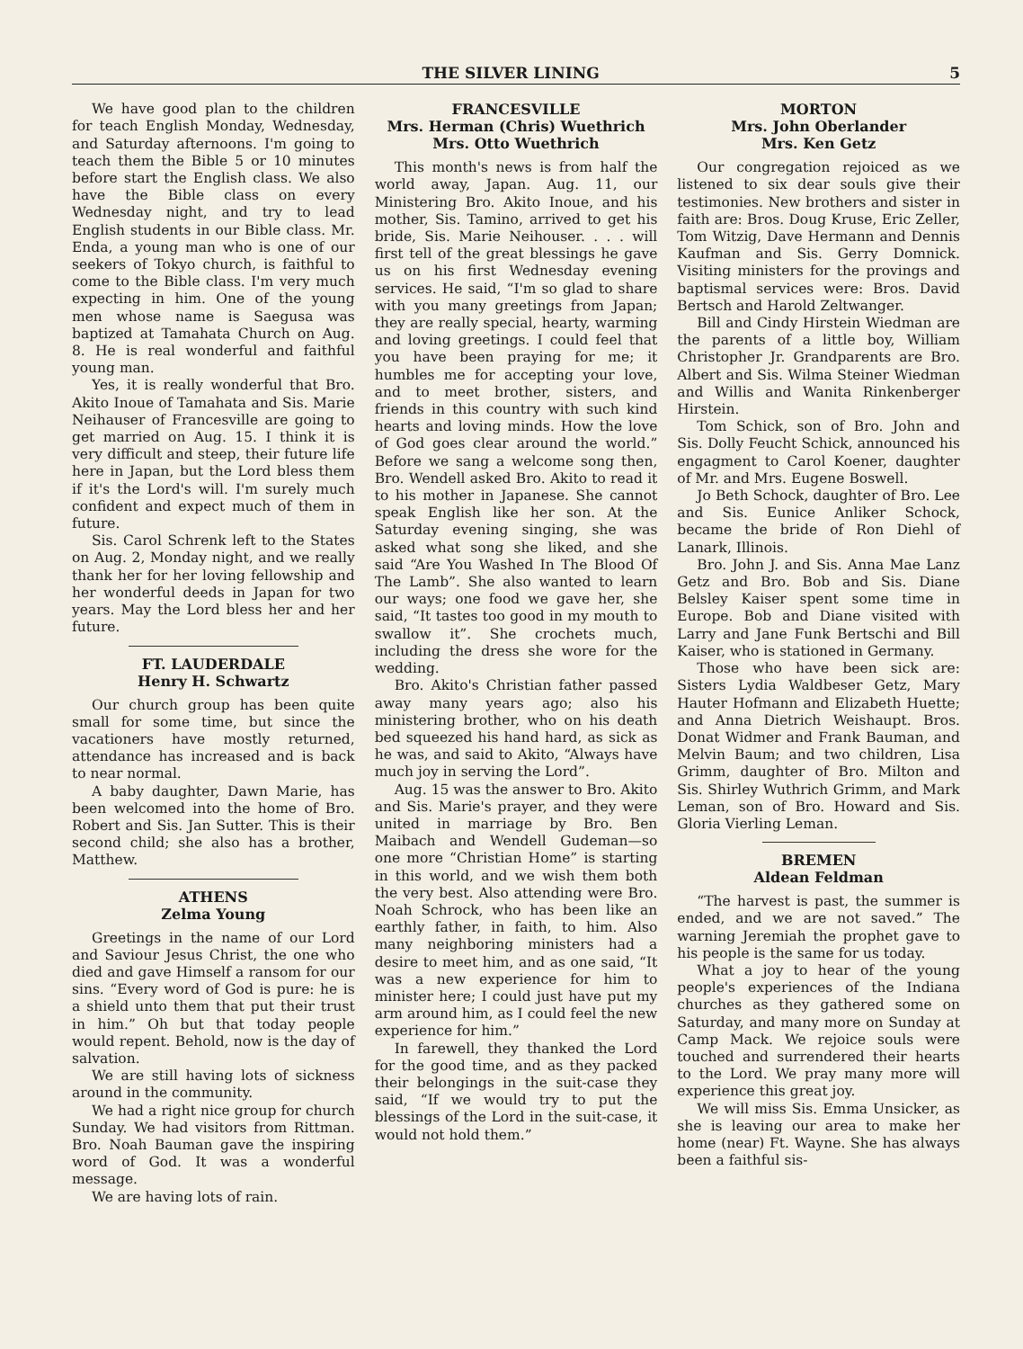THE SILVER LINING 5
We have good plan to the children for teach English Monday, Wednesday, and Saturday afternoons. I'm going to teach them the Bible 5 or 10 minutes before start the English class. We also have the Bible class on every Wednesday night, and try to lead English students in our Bible class. Mr. Enda, a young man who is one of our seekers of Tokyo church, is faithful to come to the Bible class. I'm very much expecting in him. One of the young men whose name is Saegusa was baptized at Tamahata Church on Aug. 8. He is real wonderful and faithful young man.
Yes, it is really wonderful that Bro. Akito Inoue of Tamahata and Sis. Marie Neihauser of Francesville are going to get married on Aug. 15. I think it is very difficult and steep, their future life here in Japan, but the Lord bless them if it's the Lord's will. I'm surely much confident and expect much of them in future.
Sis. Carol Schrenk left to the States on Aug. 2, Monday night, and we really thank her for her loving fellowship and her wonderful deeds in Japan for two years. May the Lord bless her and her future.
FT. LAUDERDALE
Henry H. Schwartz
Our church group has been quite small for some time, but since the vacationers have mostly returned, attendance has increased and is back to near normal.
A baby daughter, Dawn Marie, has been welcomed into the home of Bro. Robert and Sis. Jan Sutter. This is their second child; she also has a brother, Matthew.
ATHENS
Zelma Young
Greetings in the name of our Lord and Saviour Jesus Christ, the one who died and gave Himself a ransom for our sins. “Every word of God is pure: he is a shield unto them that put their trust in him.” Oh but that today people would repent. Behold, now is the day of salvation.
We are still having lots of sickness around in the community.
We had a right nice group for church Sunday. We had visitors from Rittman. Bro. Noah Bauman gave the inspiring word of God. It was a wonderful message.
We are having lots of rain.
FRANCESVILLE
Mrs. Herman (Chris) Wuethrich
Mrs. Otto Wuethrich
This month's news is from half the world away, Japan. Aug. 11, our Ministering Bro. Akito Inoue, and his mother, Sis. Tamino, arrived to get his bride, Sis. Marie Neihouser. . . . will first tell of the great blessings he gave us on his first Wednesday evening services. He said, “I'm so glad to share with you many greetings from Japan; they are really special, hearty, warming and loving greetings. I could feel that you have been praying for me; it humbles me for accepting your love, and to meet brother, sisters, and friends in this country with such kind hearts and loving minds. How the love of God goes clear around the world.” Before we sang a welcome song then, Bro. Wendell asked Bro. Akito to read it to his mother in Japanese. She cannot speak English like her son. At the Saturday evening singing, she was asked what song she liked, and she said “Are You Washed In The Blood Of The Lamb”. She also wanted to learn our ways; one food we gave her, she said, “It tastes too good in my mouth to swallow it”. She crochets much, including the dress she wore for the wedding.
Bro. Akito's Christian father passed away many years ago; also his ministering brother, who on his death bed squeezed his hand hard, as sick as he was, and said to Akito, “Always have much joy in serving the Lord”.
Aug. 15 was the answer to Bro. Akito and Sis. Marie's prayer, and they were united in marriage by Bro. Ben Maibach and Wendell Gudeman—so one more “Christian Home” is starting in this world, and we wish them both the very best. Also attending were Bro. Noah Schrock, who has been like an earthly father, in faith, to him. Also many neighboring ministers had a desire to meet him, and as one said, “It was a new experience for him to minister here; I could just have put my arm around him, as I could feel the new experience for him.”
In farewell, they thanked the Lord for the good time, and as they packed their belongings in the suit-case they said, “If we would try to put the blessings of the Lord in the suit-case, it would not hold them.”
MORTON
Mrs. John Oberlander
Mrs. Ken Getz
Our congregation rejoiced as we listened to six dear souls give their testimonies. New brothers and sister in faith are: Bros. Doug Kruse, Eric Zeller, Tom Witzig, Dave Hermann and Dennis Kaufman and Sis. Gerry Domnick. Visiting ministers for the provings and baptismal services were: Bros. David Bertsch and Harold Zeltwanger.
Bill and Cindy Hirstein Wiedman are the parents of a little boy, William Christopher Jr. Grandparents are Bro. Albert and Sis. Wilma Steiner Wiedman and Willis and Wanita Rinkenberger Hirstein.
Tom Schick, son of Bro. John and Sis. Dolly Feucht Schick, announced his engagment to Carol Koener, daughter of Mr. and Mrs. Eugene Boswell.
Jo Beth Schock, daughter of Bro. Lee and Sis. Eunice Anliker Schock, became the bride of Ron Diehl of Lanark, Illinois.
Bro. John J. and Sis. Anna Mae Lanz Getz and Bro. Bob and Sis. Diane Belsley Kaiser spent some time in Europe. Bob and Diane visited with Larry and Jane Funk Bertschi and Bill Kaiser, who is stationed in Germany.
Those who have been sick are: Sisters Lydia Waldbeser Getz, Mary Hauter Hofmann and Elizabeth Huette; and Anna Dietrich Weishaupt. Bros. Donat Widmer and Frank Bauman, and Melvin Baum; and two children, Lisa Grimm, daughter of Bro. Milton and Sis. Shirley Wuthrich Grimm, and Mark Leman, son of Bro. Howard and Sis. Gloria Vierling Leman.
BREMEN
Aldean Feldman
“The harvest is past, the summer is ended, and we are not saved.” The warning Jeremiah the prophet gave to his people is the same for us today.
What a joy to hear of the young people's experiences of the Indiana churches as they gathered some on Saturday, and many more on Sunday at Camp Mack. We rejoice souls were touched and surrendered their hearts to the Lord. We pray many more will experience this great joy.
We will miss Sis. Emma Unsicker, as she is leaving our area to make her home (near) Ft. Wayne. She has always been a faithful sis-